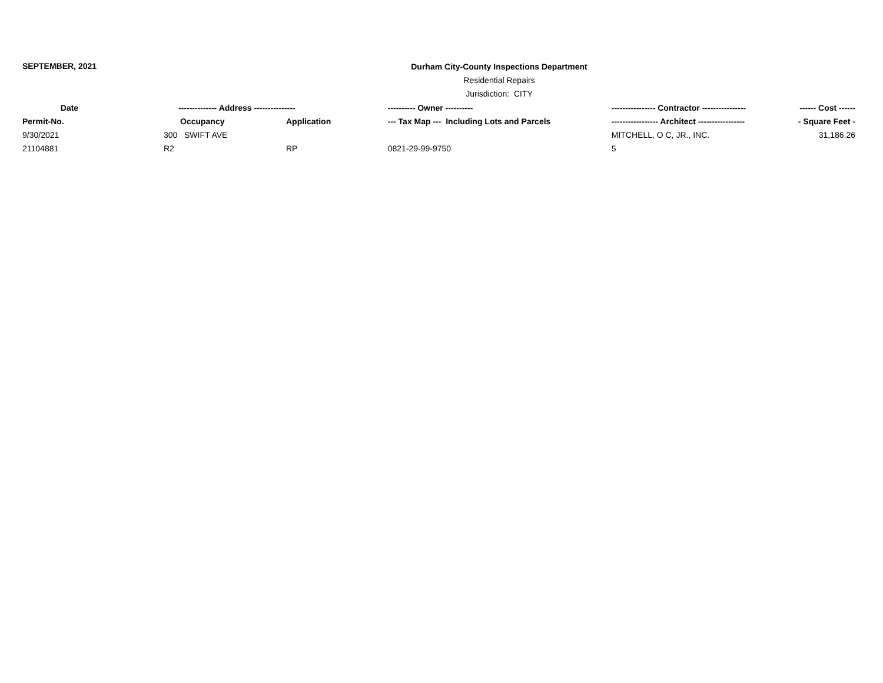SEPTEMBER, 2021
Durham City-County Inspections Department
Residential Repairs
Jurisdiction: CITY
| Date | -------------- Address --------------- | | ---------- Owner ---------- | ---------------- Contractor ---------------- | ------ Cost ------ |
| --- | --- | --- | --- | --- | --- |
| Permit-No. | Occupancy | Application | --- Tax Map --- Including Lots and Parcels | ----------------- Architect ----------------- | - Square Feet - |
| 9/30/2021 | 300 SWIFT AVE | | | MITCHELL, O C, JR., INC. | 31,186.26 |
| 21104881 | R2 | RP | 0821-29-99-9750 | 5 | |